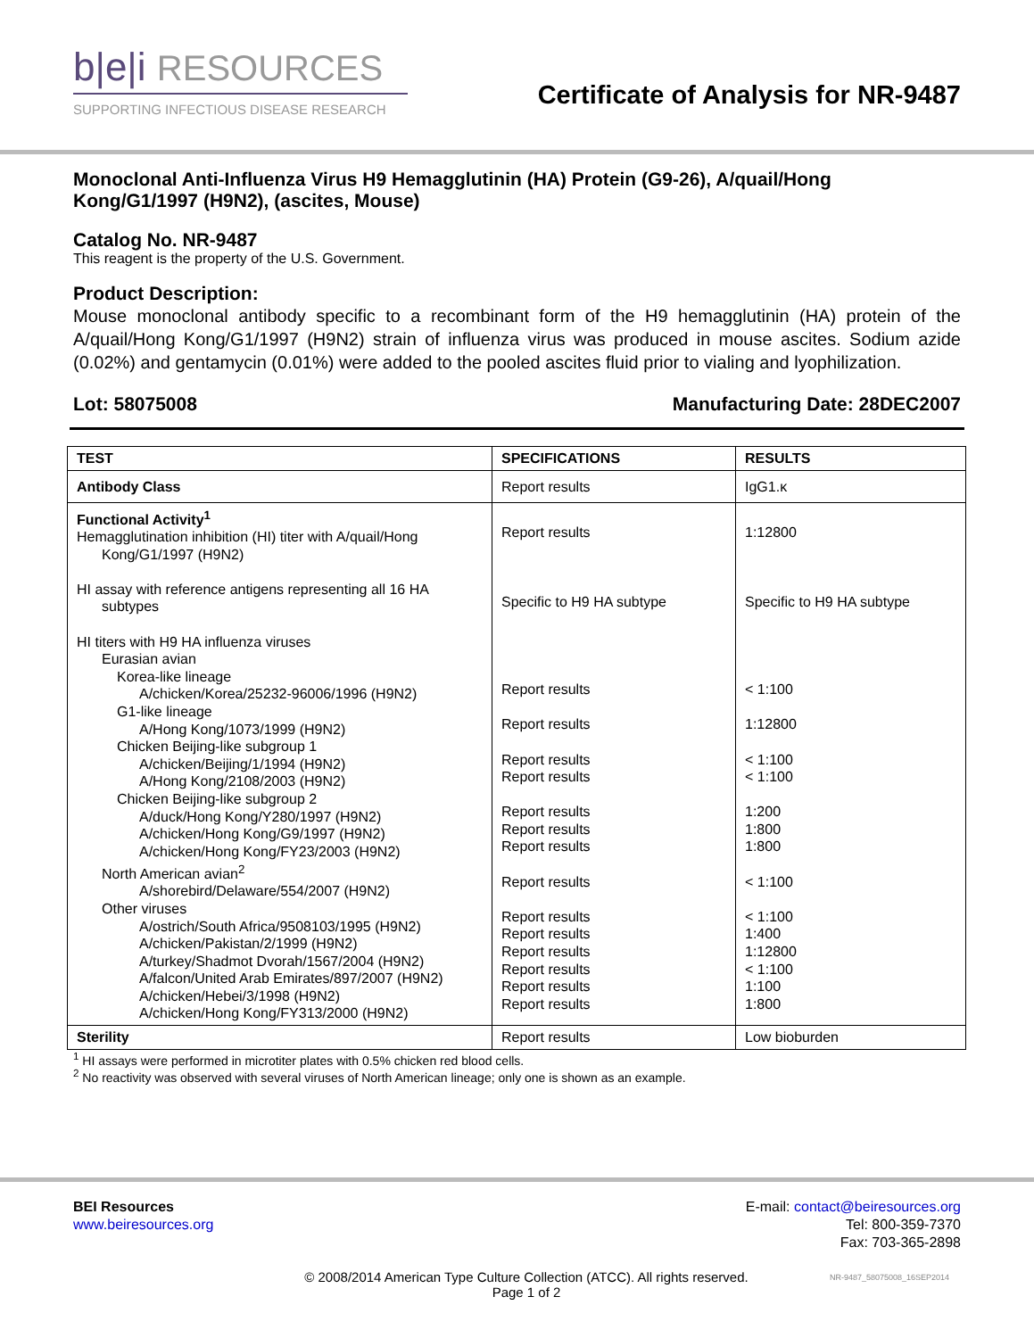b|e|i RESOURCES
SUPPORTING INFECTIOUS DISEASE RESEARCH
Certificate of Analysis for NR-9487
Monoclonal Anti-Influenza Virus H9 Hemagglutinin (HA) Protein (G9-26), A/quail/Hong Kong/G1/1997 (H9N2), (ascites, Mouse)
Catalog No. NR-9487
This reagent is the property of the U.S. Government.
Product Description:
Mouse monoclonal antibody specific to a recombinant form of the H9 hemagglutinin (HA) protein of the A/quail/Hong Kong/G1/1997 (H9N2) strain of influenza virus was produced in mouse ascites. Sodium azide (0.02%) and gentamycin (0.01%) were added to the pooled ascites fluid prior to vialing and lyophilization.
Lot: 58075008 Manufacturing Date: 28DEC2007
| TEST | SPECIFICATIONS | RESULTS |
| --- | --- | --- |
| Antibody Class | Report results | IgG1.κ |
| Functional Activity<sup>1</sup> Hemagglutination inhibition (HI) titer with A/quail/Hong Kong/G1/1997 (H9N2) HI assay with reference antigens representing all 16 HA subtypes HI titers with H9 HA influenza viruses Eurasian avian Korea-like lineage A/chicken/Korea/25232-96006/1996 (H9N2) G1-like lineage A/Hong Kong/1073/1999 (H9N2) Chicken Beijing-like subgroup 1 A/chicken/Beijing/1/1994 (H9N2) A/Hong Kong/2108/2003 (H9N2) Chicken Beijing-like subgroup 2 A/duck/Hong Kong/Y280/1997 (H9N2) A/chicken/Hong Kong/G9/1997 (H9N2) A/chicken/Hong Kong/FY23/2003 (H9N2) North American avian<sup>2</sup> A/shorebird/Delaware/554/2007 (H9N2) Other viruses A/ostrich/South Africa/9508103/1995 (H9N2) A/chicken/Pakistan/2/1999 (H9N2) A/turkey/Shadmot Dvorah/1567/2004 (H9N2) A/falcon/United Arab Emirates/897/2007 (H9N2) A/chicken/Hebei/3/1998 (H9N2) A/chicken/Hong Kong/FY313/2000 (H9N2) | Report results Specific to H9 HA subtype Report results Report results Report results Report results Report results Report results Report results Report results Report results Report results Report results Report results Report results Report results | 1:12800 Specific to H9 HA subtype < 1:100 1:12800 < 1:100 < 1:100 1:200 1:800 1:800 < 1:100 < 1:100 1:400 1:12800 < 1:100 1:100 1:800 |
| Sterility | Report results | Low bioburden |
<sup>1</sup> HI assays were performed in microtiter plates with 0.5% chicken red blood cells.
<sup>2</sup> No reactivity was observed with several viruses of North American lineage; only one is shown as an example.
BEI Resources
www.beiresources.org
E-mail: contact@beiresources.org
Tel: 800-359-7370
Fax: 703-365-2898
© 2008/2014 American Type Culture Collection (ATCC). All rights reserved.
Page 1 of 2
NR-9487_58075008_16SEP2014